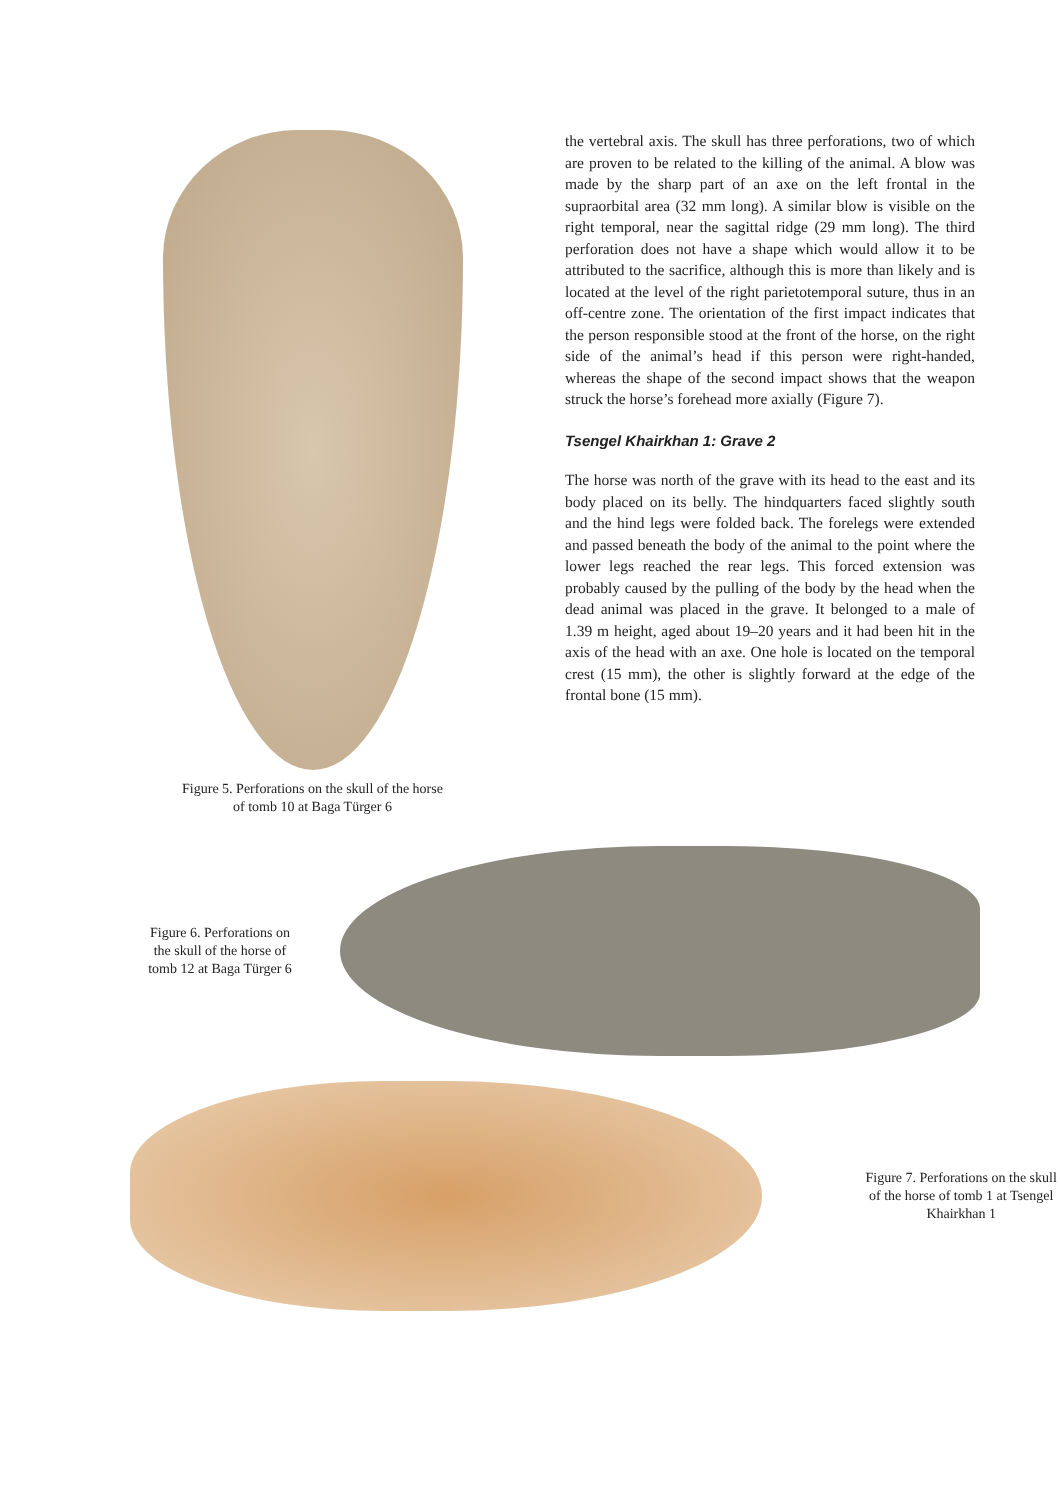Figure 5. Perforations on the skull of the horse
of tomb 10 at Baga Türger 6
the vertebral axis. The skull has three perforations, two of which are proven to be related to the killing of the animal. A blow was made by the sharp part of an axe on the left frontal in the supraorbital area (32 mm long). A similar blow is visible on the right temporal, near the sagittal ridge (29 mm long). The third perforation does not have a shape which would allow it to be attributed to the sacrifice, although this is more than likely and is located at the level of the right parietotemporal suture, thus in an off-centre zone. The orientation of the first impact indicates that the person responsible stood at the front of the horse, on the right side of the animal’s head if this person were right-handed, whereas the shape of the second impact shows that the weapon struck the horse’s forehead more axially (Figure 7).
Tsengel Khairkhan 1: Grave 2
The horse was north of the grave with its head to the east and its body placed on its belly. The hindquarters faced slightly south and the hind legs were folded back. The forelegs were extended and passed beneath the body of the animal to the point where the lower legs reached the rear legs. This forced extension was probably caused by the pulling of the body by the head when the dead animal was placed in the grave. It belonged to a male of 1.39 m height, aged about 19–20 years and it had been hit in the axis of the head with an axe. One hole is located on the temporal crest (15 mm), the other is slightly forward at the edge of the frontal bone (15 mm).
Figure 6. Perforations on the skull of the horse of tomb 12 at Baga Türger 6
Figure 7. Perforations on the skull of the horse of tomb 1 at Tsengel Khairkhan 1